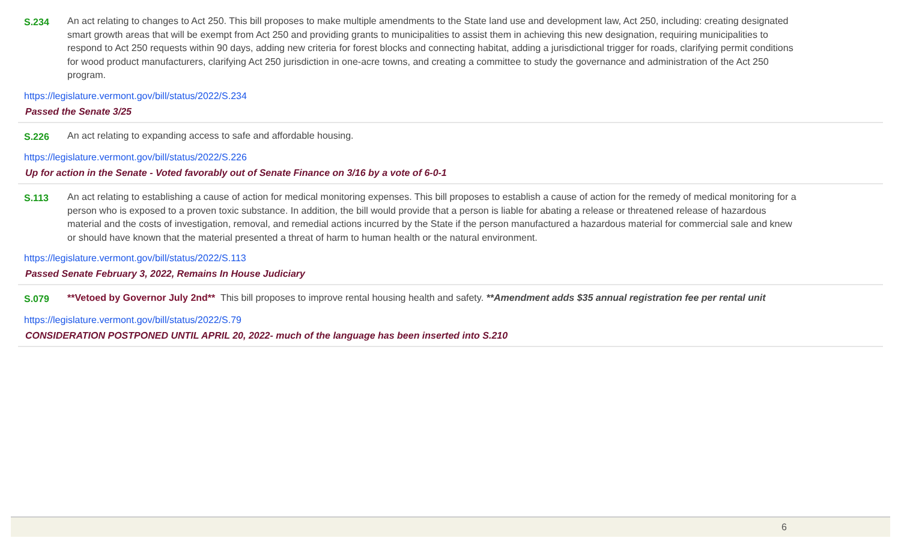S.234 An act relating to changes to Act 250. This bill proposes to make multiple amendments to the State land use and development law, Act 250, including: creating designated smart growth areas that will be exempt from Act 250 and providing grants to municipalities to assist them in achieving this new designation, requiring municipalities to respond to Act 250 requests within 90 days, adding new criteria for forest blocks and connecting habitat, adding a jurisdictional trigger for roads, clarifying permit conditions for wood product manufacturers, clarifying Act 250 jurisdiction in one-acre towns, and creating a committee to study the governance and administration of the Act 250 program.
https://legislature.vermont.gov/bill/status/2022/S.234
Passed the Senate 3/25
S.226 An act relating to expanding access to safe and affordable housing.
https://legislature.vermont.gov/bill/status/2022/S.226
Up for action in the Senate - Voted favorably out of Senate Finance on 3/16 by a vote of 6-0-1
S.113 An act relating to establishing a cause of action for medical monitoring expenses. This bill proposes to establish a cause of action for the remedy of medical monitoring for a person who is exposed to a proven toxic substance. In addition, the bill would provide that a person is liable for abating a release or threatened release of hazardous material and the costs of investigation, removal, and remedial actions incurred by the State if the person manufactured a hazardous material for commercial sale and knew or should have known that the material presented a threat of harm to human health or the natural environment.
https://legislature.vermont.gov/bill/status/2022/S.113
Passed Senate February 3, 2022, Remains In House Judiciary
S.079 **Vetoed by Governor July 2nd** This bill proposes to improve rental housing health and safety. **Amendment adds $35 annual registration fee per rental unit
https://legislature.vermont.gov/bill/status/2022/S.79
CONSIDERATION POSTPONED UNTIL APRIL 20, 2022- much of the language has been inserted into S.210
6